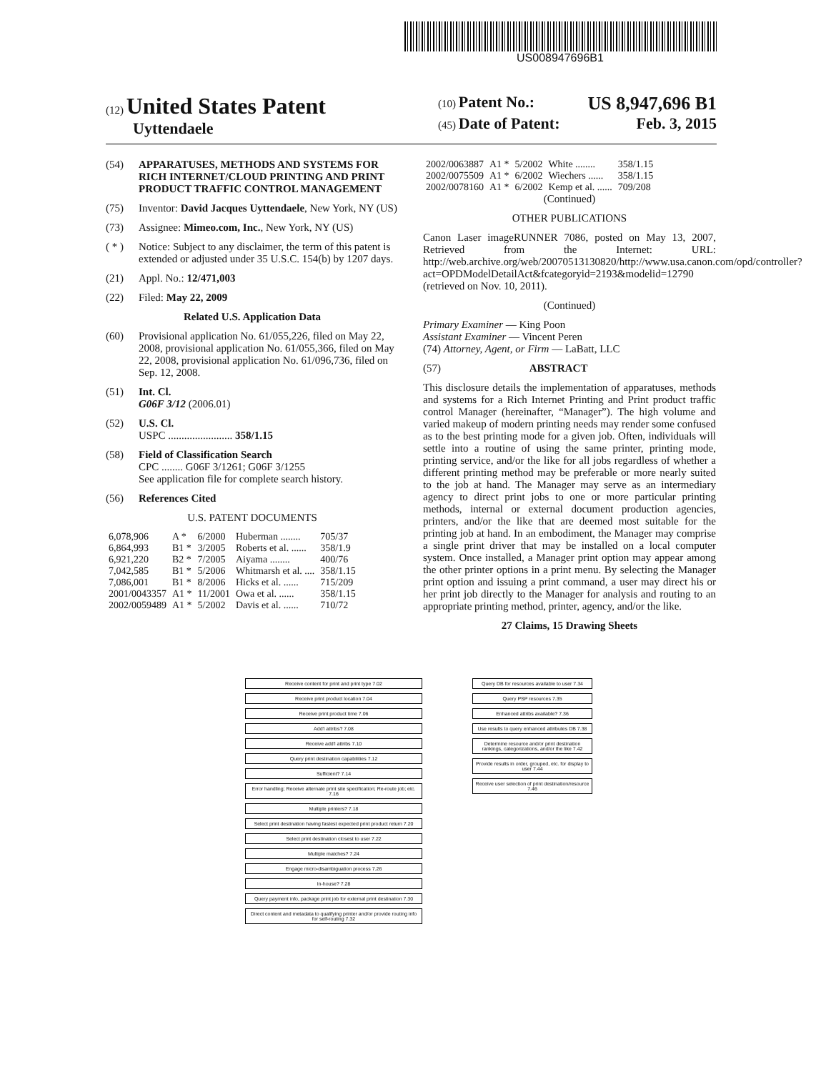US008947696B1
(12) United States Patent
Uyttendaele
(10) Patent No.: US 8,947,696 B1
(45) Date of Patent: Feb. 3, 2015
(54) APPARATUSES, METHODS AND SYSTEMS FOR RICH INTERNET/CLOUD PRINTING AND PRINT PRODUCT TRAFFIC CONTROL MANAGEMENT
(75) Inventor: David Jacques Uyttendaele, New York, NY (US)
(73) Assignee: Mimeo.com, Inc., New York, NY (US)
( * ) Notice: Subject to any disclaimer, the term of this patent is extended or adjusted under 35 U.S.C. 154(b) by 1207 days.
(21) Appl. No.: 12/471,003
(22) Filed: May 22, 2009
Related U.S. Application Data
(60) Provisional application No. 61/055,226, filed on May 22, 2008, provisional application No. 61/055,366, filed on May 22, 2008, provisional application No. 61/096,736, filed on Sep. 12, 2008.
(51) Int. Cl.
G06F 3/12 (2006.01)
(52) U.S. Cl.
USPC ........................ 358/1.15
(58) Field of Classification Search
CPC ........ G06F 3/1261; G06F 3/1255
See application file for complete search history.
(56) References Cited
U.S. PATENT DOCUMENTS
| 6,078,906 | A * | 6/2000 | Huberman ........ | 705/37 |
| 6,864,993 | B1 * | 3/2005 | Roberts et al. ...... | 358/1.9 |
| 6,921,220 | B2 * | 7/2005 | Aiyama ........ | 400/76 |
| 7,042,585 | B1 * | 5/2006 | Whitmarsh et al. .... | 358/1.15 |
| 7,086,001 | B1 * | 8/2006 | Hicks et al. ...... | 715/209 |
| 2001/0043357 | A1 * | 11/2001 | Owa et al. ...... | 358/1.15 |
| 2002/0059489 | A1 * | 5/2002 | Davis et al. ...... | 710/72 |
| 2002/0063887 | A1 * | 5/2002 | White ........ | 358/1.15 |
| 2002/0075509 | A1 * | 6/2002 | Wiechers ...... | 358/1.15 |
| 2002/0078160 | A1 * | 6/2002 | Kemp et al. ...... | 709/208 |
(Continued)
OTHER PUBLICATIONS
Canon Laser imageRUNNER 7086, posted on May 13, 2007, Retrieved from the Internet: URL: http://web.archive.org/web/20070513130820/http://www.usa.canon.com/opd/controller?act=OPDModelDetailAct&fcategoryid=2193&modelid=12790 (retrieved on Nov. 10, 2011).
(Continued)
Primary Examiner — King Poon
Assistant Examiner — Vincent Peren
(74) Attorney, Agent, or Firm — LaBatt, LLC
(57) ABSTRACT
This disclosure details the implementation of apparatuses, methods and systems for a Rich Internet Printing and Print product traffic control Manager (hereinafter, “Manager”). The high volume and varied makeup of modern printing needs may render some confused as to the best printing mode for a given job. Often, individuals will settle into a routine of using the same printer, printing mode, printing service, and/or the like for all jobs regardless of whether a different printing method may be preferable or more nearly suited to the job at hand. The Manager may serve as an intermediary agency to direct print jobs to one or more particular printing methods, internal or external document production agencies, printers, and/or the like that are deemed most suitable for the printing job at hand. In an embodiment, the Manager may comprise a single print driver that may be installed on a local computer system. Once installed, a Manager print option may appear among the other printer options in a print menu. By selecting the Manager print option and issuing a print command, a user may direct his or her print job directly to the Manager for analysis and routing to an appropriate printing method, printer, agency, and/or the like.
27 Claims, 15 Drawing Sheets
Receive content for print and print type 7.02
Receive print product location 7.04
Receive print product time 7.06
Add'l attribs? 7.08
Receive add'l attribs 7.10
Query print destination capabilities 7.12
Sufficient? 7.14
Error handling; Receive alternate print site specification; Re-route job; etc. 7.16
Multiple printers? 7.18
Select print destination having fastest expected print product return 7.20
Select print destination closest to user 7.22
Multiple matches? 7.24
Engage micro-disambiguation process 7.26
In-house? 7.28
Query payment info, package print job for external print destination 7.30
Direct content and metadata to qualifying printer and/or provide routing info for self-routing 7.32
Query DB for resources available to user 7.34
Query PSP resources 7.35
Enhanced attribs available? 7.36
Use results to query enhanced attributes DB 7.38
Determine resource and/or print destination rankings, categorizations, and/or the like 7.42
Provide results in order, grouped, etc. for display to user 7.44
Receive user selection of print destination/resource 7.46